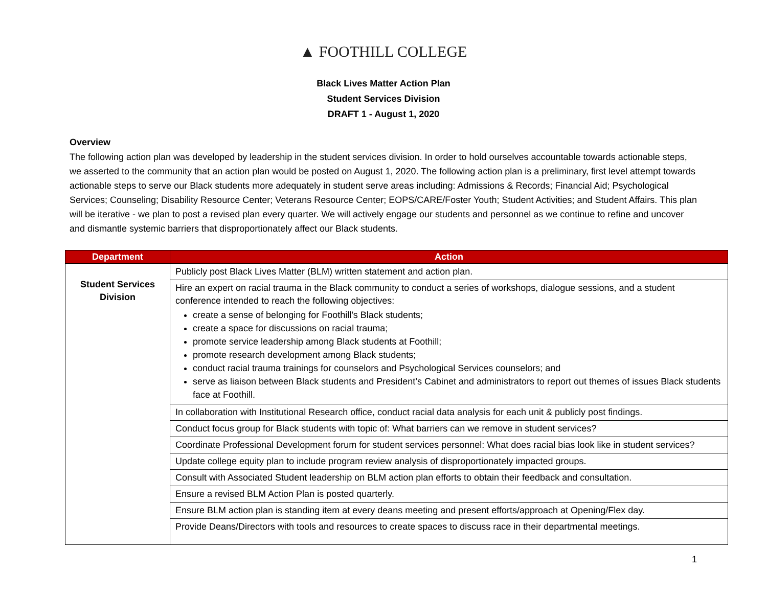▲ FOOTHILL COLLEGE
Black Lives Matter Action Plan
Student Services Division
DRAFT 1 - August 1, 2020
Overview
The following action plan was developed by leadership in the student services division. In order to hold ourselves accountable towards actionable steps, we asserted to the community that an action plan would be posted on August 1, 2020. The following action plan is a preliminary, first level attempt towards actionable steps to serve our Black students more adequately in student serve areas including: Admissions & Records; Financial Aid; Psychological Services; Counseling; Disability Resource Center; Veterans Resource Center; EOPS/CARE/Foster Youth; Student Activities; and Student Affairs. This plan will be iterative - we plan to post a revised plan every quarter. We will actively engage our students and personnel as we continue to refine and uncover and dismantle systemic barriers that disproportionately affect our Black students.
| Department | Action |
| --- | --- |
| Student Services Division | Publicly post Black Lives Matter (BLM) written statement and action plan. |
| | Hire an expert on racial trauma in the Black community to conduct a series of workshops, dialogue sessions, and a student conference intended to reach the following objectives: create a sense of belonging for Foothill’s Black students; create a space for discussions on racial trauma; promote service leadership among Black students at Foothill; promote research development among Black students; conduct racial trauma trainings for counselors and Psychological Services counselors; and serve as liaison between Black students and President’s Cabinet and administrators to report out themes of issues Black students face at Foothill. |
| | In collaboration with Institutional Research office, conduct racial data analysis for each unit & publicly post findings. |
| | Conduct focus group for Black students with topic of: What barriers can we remove in student services? |
| | Coordinate Professional Development forum for student services personnel: What does racial bias look like in student services? |
| | Update college equity plan to include program review analysis of disproportionately impacted groups. |
| | Consult with Associated Student leadership on BLM action plan efforts to obtain their feedback and consultation. |
| | Ensure a revised BLM Action Plan is posted quarterly. |
| | Ensure BLM action plan is standing item at every deans meeting and present efforts/approach at Opening/Flex day. |
| | Provide Deans/Directors with tools and resources to create spaces to discuss race in their departmental meetings. |
1